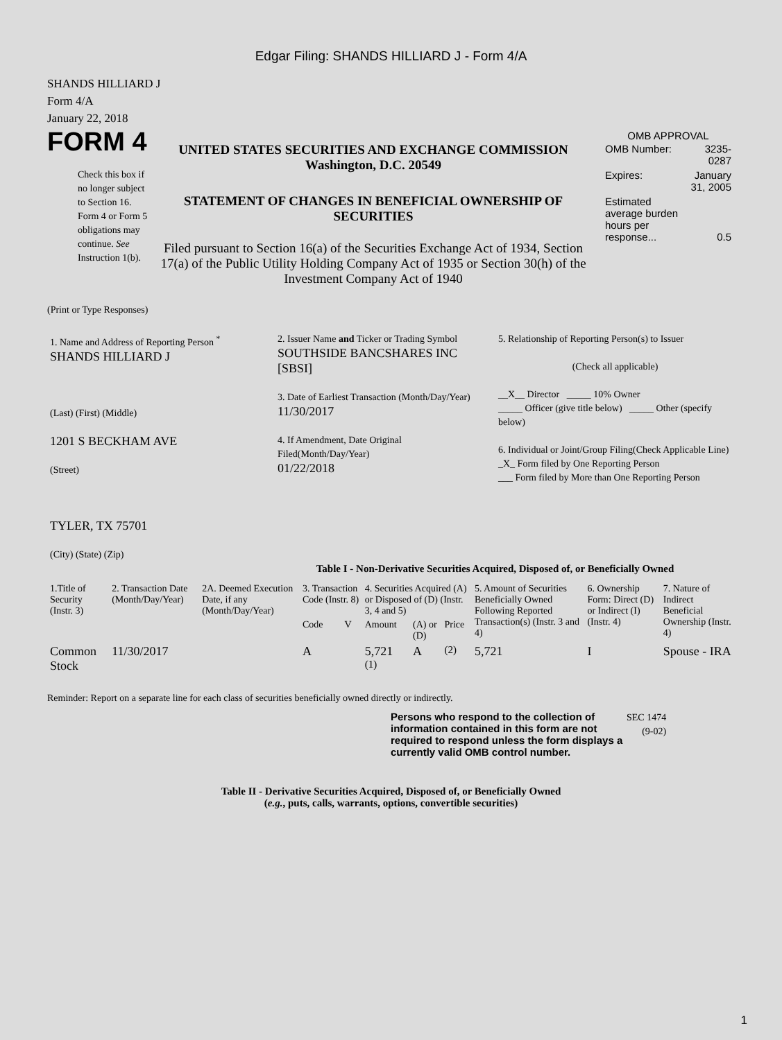Edgar Filing: SHANDS HILLIARD J - Form 4/A
SHANDS HILLIARD J
Form 4/A
January 22, 2018
FORM 4
Check this box if no longer subject to Section 16. Form 4 or Form 5 obligations may continue. See Instruction 1(b).
UNITED STATES SECURITIES AND EXCHANGE COMMISSION
Washington, D.C. 20549
STATEMENT OF CHANGES IN BENEFICIAL OWNERSHIP OF SECURITIES
Filed pursuant to Section 16(a) of the Securities Exchange Act of 1934, Section 17(a) of the Public Utility Holding Company Act of 1935 or Section 30(h) of the Investment Company Act of 1940
OMB APPROVAL
| OMB Number: | 3235-0287 |
| Expires: | January 31, 2005 |
| Estimated average burden hours per response... | 0.5 |
(Print or Type Responses)
| 1. Name and Address of Reporting Person <sup>*</sup> SHANDS HILLIARD J (Last) (First) (Middle) 1201 S BECKHAM AVE (Street) TYLER, TX 75701 (City) (State) (Zip) | 2. Issuer Name and Ticker or Trading Symbol SOUTHSIDE BANCSHARES INC [SBSI] 3. Date of Earliest Transaction (Month/Day/Year) 11/30/2017 4. If Amendment, Date Original Filed(Month/Day/Year) 01/22/2018 | 5. Relationship of Reporting Person(s) to Issuer (Check all applicable) __X__ Director _____ 10% Owner _____ Officer (give title below) _____ Other (specify below) 6. Individual or Joint/Group Filing(Check Applicable Line) _X_ Form filed by One Reporting Person ___ Form filed by More than One Reporting Person |
Table I - Non-Derivative Securities Acquired, Disposed of, or Beneficially Owned
| 1.Title of Security (Instr. 3) | 2. Transaction Date (Month/Day/Year) | 2A. Deemed Execution Date, if any (Month/Day/Year) | 3. Transaction Code (Instr. 8) | | 4. Securities Acquired (A) or Disposed of (D) (Instr. 3, 4 and 5) | | | 5. Amount of Securities Beneficially Owned Following Reported Transaction(s) (Instr. 3 and 4) | 6. Ownership Form: Direct (D) or Indirect (I) (Instr. 4) | 7. Nature of Indirect Beneficial Ownership (Instr. 4) |
| --- | --- | --- | --- | --- | --- | --- | --- | --- | --- | --- |
| | | | Code | V | Amount | (A) or (D) | Price | | | |
| Common Stock | 11/30/2017 | | A | | 5,721 <sup>(1)</sup> | A | <sup>(2)</sup> | 5,721 | I | Spouse - IRA |
Reminder: Report on a separate line for each class of securities beneficially owned directly or indirectly.
Persons who respond to the collection of information contained in this form are not required to respond unless the form displays a currently valid OMB control number.
SEC 1474
(9-02)
Table II - Derivative Securities Acquired, Disposed of, or Beneficially Owned
(e.g., puts, calls, warrants, options, convertible securities)
1